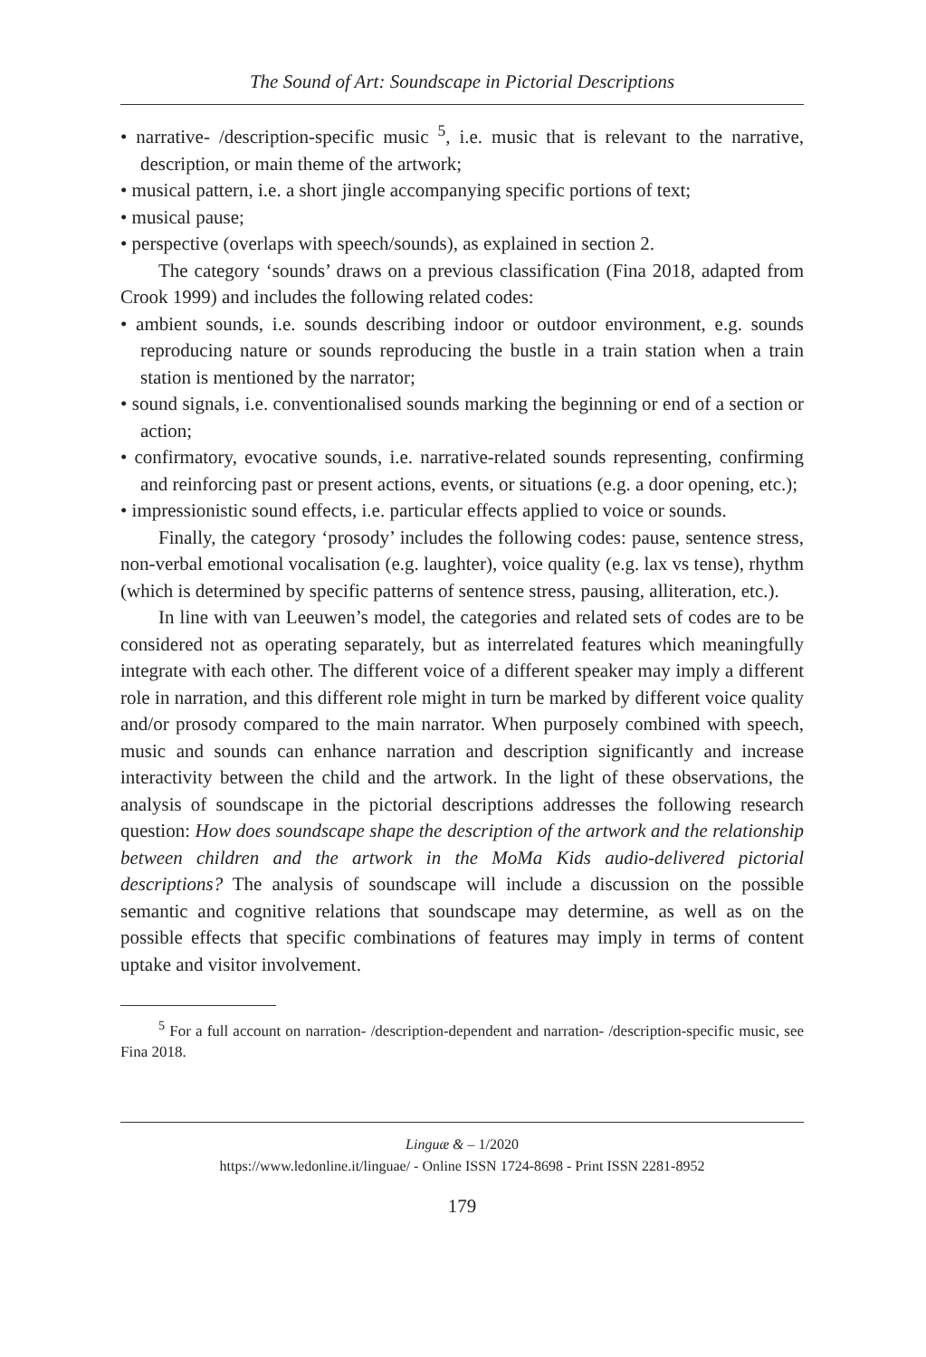The Sound of Art: Soundscape in Pictorial Descriptions
• narrative- /description-specific music <sup>5</sup>, i.e. music that is relevant to the narrative, description, or main theme of the artwork;
• musical pattern, i.e. a short jingle accompanying specific portions of text;
• musical pause;
• perspective (overlaps with speech/sounds), as explained in section 2.
The category ‘sounds’ draws on a previous classification (Fina 2018, adapted from Crook 1999) and includes the following related codes:
• ambient sounds, i.e. sounds describing indoor or outdoor environment, e.g. sounds reproducing nature or sounds reproducing the bustle in a train station when a train station is mentioned by the narrator;
• sound signals, i.e. conventionalised sounds marking the beginning or end of a section or action;
• confirmatory, evocative sounds, i.e. narrative-related sounds representing, confirming and reinforcing past or present actions, events, or situations (e.g. a door opening, etc.);
• impressionistic sound effects, i.e. particular effects applied to voice or sounds.
Finally, the category ‘prosody’ includes the following codes: pause, sentence stress, non-verbal emotional vocalisation (e.g. laughter), voice quality (e.g. lax vs tense), rhythm (which is determined by specific patterns of sentence stress, pausing, alliteration, etc.).
In line with van Leeuwen’s model, the categories and related sets of codes are to be considered not as operating separately, but as interrelated features which meaningfully integrate with each other. The different voice of a different speaker may imply a different role in narration, and this different role might in turn be marked by different voice quality and/or prosody compared to the main narrator. When purposely combined with speech, music and sounds can enhance narration and description significantly and increase interactivity between the child and the artwork. In the light of these observations, the analysis of soundscape in the pictorial descriptions addresses the following research question: How does soundscape shape the description of the artwork and the relationship between children and the artwork in the MoMa Kids audio-delivered pictorial descriptions? The analysis of soundscape will include a discussion on the possible semantic and cognitive relations that soundscape may determine, as well as on the possible effects that specific combinations of features may imply in terms of content uptake and visitor involvement.
<sup>5</sup> For a full account on narration- /description-dependent and narration- /description-specific music, see Fina 2018.
Linguæ & – 1/2020
https://www.ledonline.it/linguae/ - Online ISSN 1724-8698 - Print ISSN 2281-8952
179